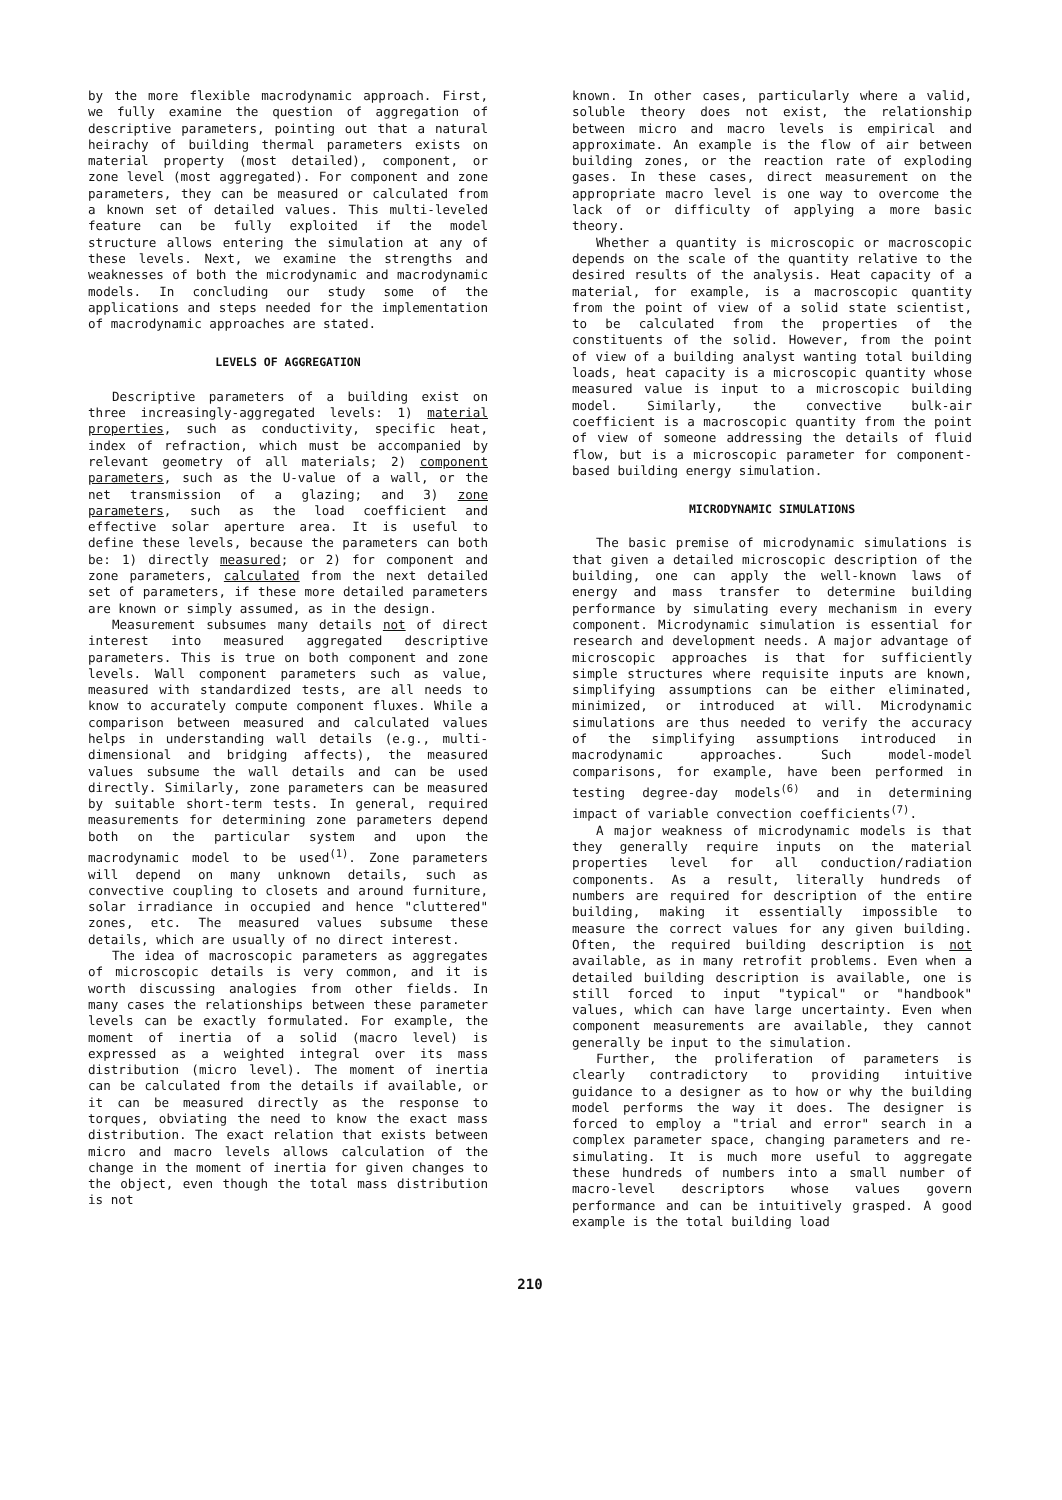by the more flexible macrodynamic approach. First, we fully examine the question of aggregation of descriptive parameters, pointing out that a natural heirachy of building thermal parameters exists on material property (most detailed), component, or zone level (most aggregated). For component and zone parameters, they can be measured or calculated from a known set of detailed values. This multi-leveled feature can be fully exploited if the model structure allows entering the simulation at any of these levels. Next, we examine the strengths and weaknesses of both the microdynamic and macrodynamic models. In concluding our study some of the applications and steps needed for the implementation of macrodynamic approaches are stated.
LEVELS OF AGGREGATION
Descriptive parameters of a building exist on three increasingly-aggregated levels: 1) material properties, such as conductivity, specific heat, index of refraction, which must be accompanied by relevant geometry of all materials; 2) component parameters, such as the U-value of a wall, or the net transmission of a glazing; and 3) zone parameters, such as the load coefficient and effective solar aperture area. It is useful to define these levels, because the parameters can both be: 1) directly measured; or 2) for component and zone parameters, calculated from the next detailed set of parameters, if these more detailed parameters are known or simply assumed, as in the design.
Measurement subsumes many details not of direct interest into measured aggregated descriptive parameters. This is true on both component and zone levels. Wall component parameters such as value, measured with standardized tests, are all needs to know to accurately compute component fluxes. While a comparison between measured and calculated values helps in understanding wall details (e.g., multi-dimensional and bridging affects), the measured values subsume the wall details and can be used directly. Similarly, zone parameters can be measured by suitable short-term tests. In general, required measurements for determining zone parameters depend both on the particular system and upon the macrodynamic model to be used<sup>(1)</sup>. Zone parameters will depend on many unknown details, such as convective coupling to closets and around furniture, solar irradiance in occupied and hence "cluttered" zones, etc. The measured values subsume these details, which are usually of no direct interest.
The idea of macroscopic parameters as aggregates of microscopic details is very common, and it is worth discussing analogies from other fields. In many cases the relationships between these parameter levels can be exactly formulated. For example, the moment of inertia of a solid (macro level) is expressed as a weighted integral over its mass distribution (micro level). The moment of inertia can be calculated from the details if available, or it can be measured directly as the response to torques, obviating the need to know the exact mass distribution. The exact relation that exists between micro and macro levels allows calculation of the change in the moment of inertia for given changes to the object, even though the total mass distribution is not
known. In other cases, particularly where a valid, soluble theory does not exist, the relationship between micro and macro levels is empirical and approximate. An example is the flow of air between building zones, or the reaction rate of exploding gases. In these cases, direct measurement on the appropriate macro level is one way to overcome the lack of or difficulty of applying a more basic theory.
Whether a quantity is microscopic or macroscopic depends on the scale of the quantity relative to the desired results of the analysis. Heat capacity of a material, for example, is a macroscopic quantity from the point of view of a solid state scientist, to be calculated from the properties of the constituents of the solid. However, from the point of view of a building analyst wanting total building loads, heat capacity is a microscopic quantity whose measured value is input to a microscopic building model. Similarly, the convective bulk-air coefficient is a macroscopic quantity from the point of view of someone addressing the details of fluid flow, but is a microscopic parameter for component-based building energy simulation.
MICRODYNAMIC SIMULATIONS
The basic premise of microdynamic simulations is that given a detailed microscopic description of the building, one can apply the well-known laws of energy and mass transfer to determine building performance by simulating every mechanism in every component. Microdynamic simulation is essential for research and development needs. A major advantage of microscopic approaches is that for sufficiently simple structures where requisite inputs are known, simplifying assumptions can be either eliminated, minimized, or introduced at will. Microdynamic simulations are thus needed to verify the accuracy of the simplifying assumptions introduced in macrodynamic approaches. Such model-model comparisons, for example, have been performed in testing degree-day models<sup>(6)</sup> and in determining impact of variable convection coefficients<sup>(7)</sup>.
A major weakness of microdynamic models is that they generally require inputs on the material properties level for all conduction/radiation components. As a result, literally hundreds of numbers are required for description of the entire building, making it essentially impossible to measure the correct values for any given building. Often, the required building description is not available, as in many retrofit problems. Even when a detailed building description is available, one is still forced to input "typical" or "handbook" values, which can have large uncertainty. Even when component measurements are available, they cannot generally be input to the simulation.
Further, the proliferation of parameters is clearly contradictory to providing intuitive guidance to a designer as to how or why the building model performs the way it does. The designer is forced to employ a "trial and error" search in a complex parameter space, changing parameters and re-simulating. It is much more useful to aggregate these hundreds of numbers into a small number of macro-level descriptors whose values govern performance and can be intuitively grasped. A good example is the total building load
210